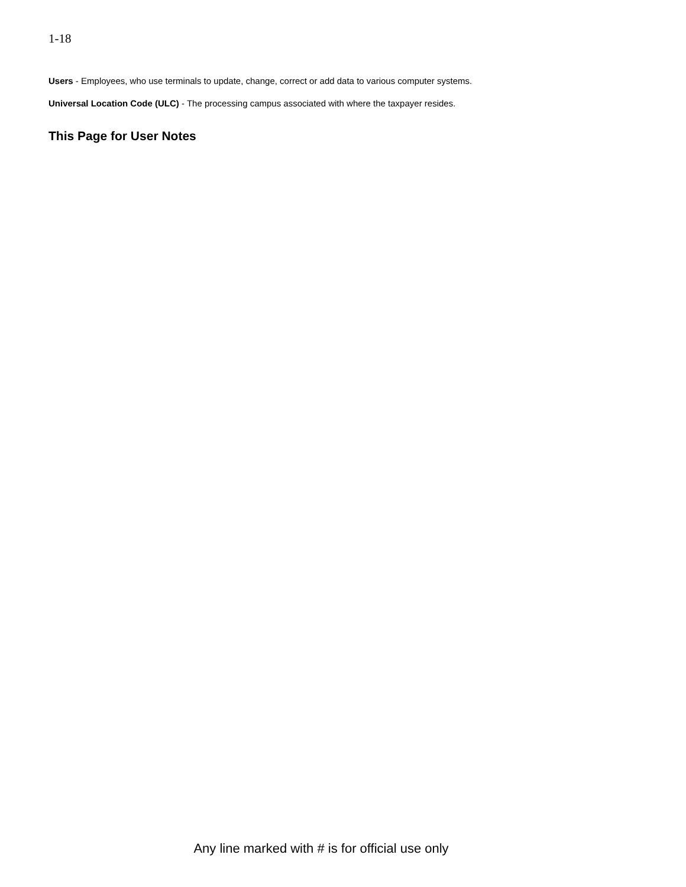1-18
Users - Employees, who use terminals to update, change, correct or add data to various computer systems.
Universal Location Code (ULC) - The processing campus associated with where the taxpayer resides.
This Page for User Notes
Any line marked with # is for official use only